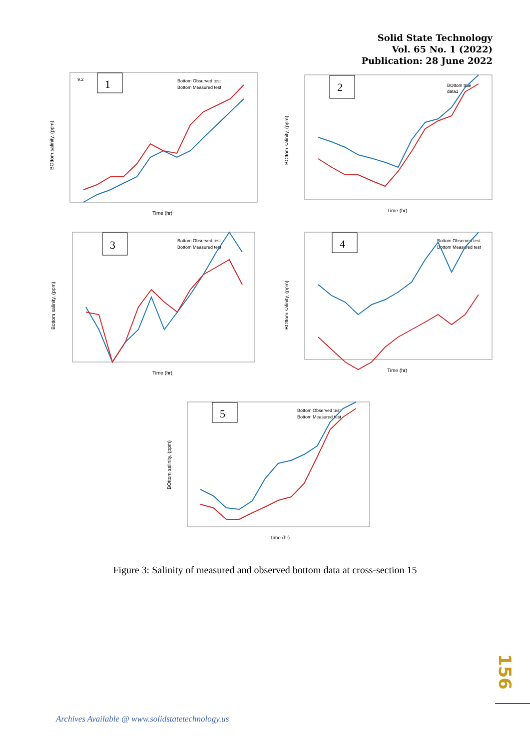Solid State Technology
Vol. 65 No. 1 (2022)
Publication: 28 June 2022
1
9.2
Bottom Observed test
Bottom Measured test
Time (hr)
BOttom salinity, (ppm)
2
BOttom true
data1
Time (hr)
BOttom salinity, (ppm)
3
Bottom Observed test
Bottom Measured test
Time (hr)
Bottom salinity, (ppm)
4
Bottom Observed test
Bottom Measured test
Time (hr)
BOttom salinity, (ppm)
5
Bottom Observed test
Bottom Measured test
Time (hr)
BOttom salinity, (ppm)
Figure 3: Salinity of measured and observed bottom data at cross-section 15
156
Archives Available @ www.solidstatetechnology.us